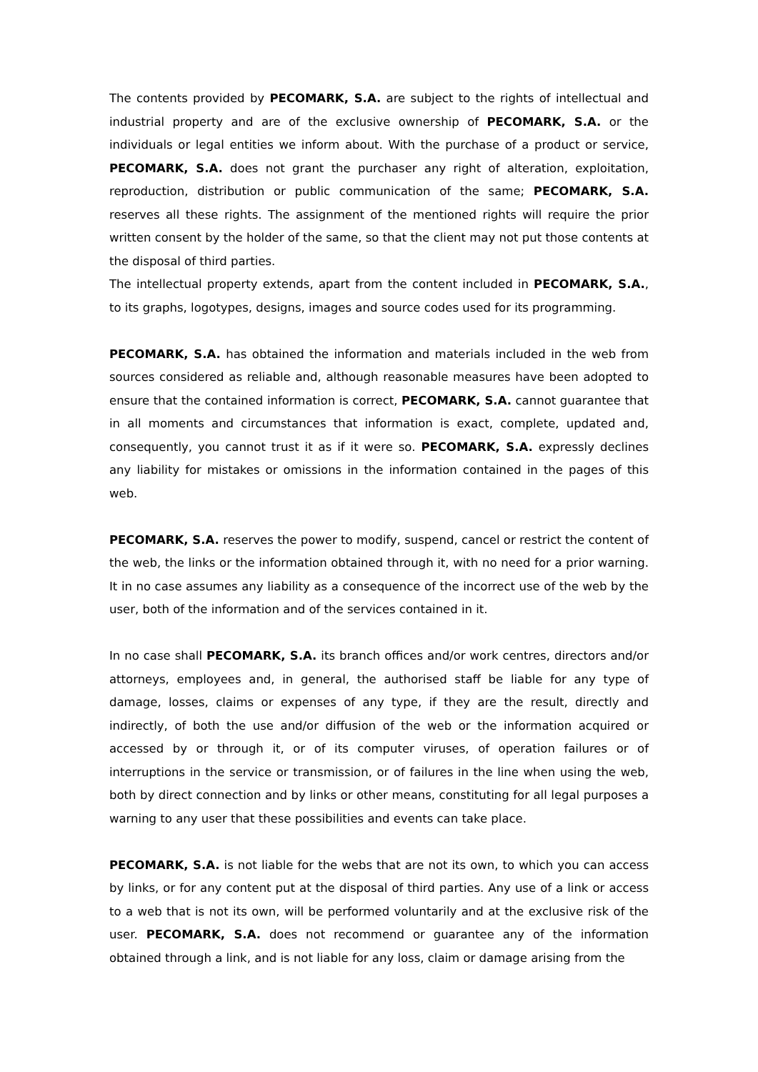The contents provided by PECOMARK, S.A. are subject to the rights of intellectual and industrial property and are of the exclusive ownership of PECOMARK, S.A. or the individuals or legal entities we inform about. With the purchase of a product or service, PECOMARK, S.A. does not grant the purchaser any right of alteration, exploitation, reproduction, distribution or public communication of the same; PECOMARK, S.A. reserves all these rights. The assignment of the mentioned rights will require the prior written consent by the holder of the same, so that the client may not put those contents at the disposal of third parties.
The intellectual property extends, apart from the content included in PECOMARK, S.A., to its graphs, logotypes, designs, images and source codes used for its programming.
PECOMARK, S.A. has obtained the information and materials included in the web from sources considered as reliable and, although reasonable measures have been adopted to ensure that the contained information is correct, PECOMARK, S.A. cannot guarantee that in all moments and circumstances that information is exact, complete, updated and, consequently, you cannot trust it as if it were so. PECOMARK, S.A. expressly declines any liability for mistakes or omissions in the information contained in the pages of this web.
PECOMARK, S.A. reserves the power to modify, suspend, cancel or restrict the content of the web, the links or the information obtained through it, with no need for a prior warning. It in no case assumes any liability as a consequence of the incorrect use of the web by the user, both of the information and of the services contained in it.
In no case shall PECOMARK, S.A. its branch offices and/or work centres, directors and/or attorneys, employees and, in general, the authorised staff be liable for any type of damage, losses, claims or expenses of any type, if they are the result, directly and indirectly, of both the use and/or diffusion of the web or the information acquired or accessed by or through it, or of its computer viruses, of operation failures or of interruptions in the service or transmission, or of failures in the line when using the web, both by direct connection and by links or other means, constituting for all legal purposes a warning to any user that these possibilities and events can take place.
PECOMARK, S.A. is not liable for the webs that are not its own, to which you can access by links, or for any content put at the disposal of third parties. Any use of a link or access to a web that is not its own, will be performed voluntarily and at the exclusive risk of the user. PECOMARK, S.A. does not recommend or guarantee any of the information obtained through a link, and is not liable for any loss, claim or damage arising from the